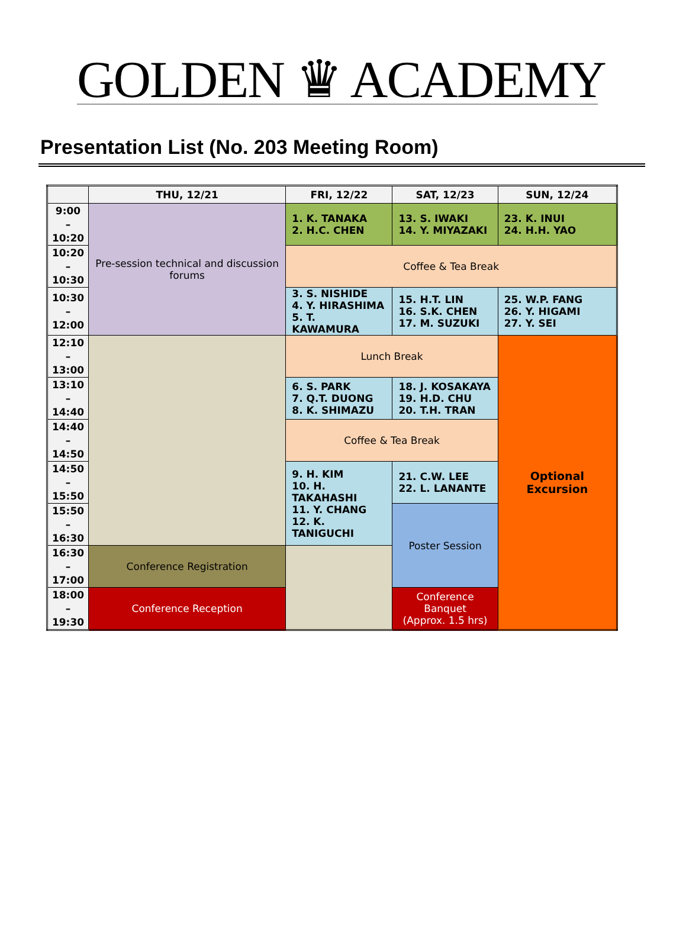GOLDEN ♛ ACADEMY
Presentation List (No. 203 Meeting Room)
| | THU, 12/21 | FRI, 12/22 | SAT, 12/23 | SUN, 12/24 |
| --- | --- | --- | --- | --- |
| 9:00 – 10:20 | Pre-session technical and discussion forums | 1. K. TANAKA 2. H.C. CHEN | 13. S. IWAKI 14. Y. MIYAZAKI | 23. K. INUI 24. H.H. YAO |
| 10:20 – 10:30 | | Coffee & Tea Break | | |
| 10:30 – 12:00 | | 3. S. NISHIDE 4. Y. HIRASHIMA 5. T. KAWAMURA | 15. H.T. LIN 16. S.K. CHEN 17. M. SUZUKI | 25. W.P. FANG 26. Y. HIGAMI 27. Y. SEI |
| 12:10 – 13:00 | | Lunch Break | | Optional Excursion |
| 13:10 – 14:40 | | 6. S. PARK 7. Q.T. DUONG 8. K. SHIMAZU | 18. J. KOSAKAYA 19. H.D. CHU 20. T.H. TRAN | |
| 14:40 – 14:50 | | Coffee & Tea Break | | |
| 14:50 – 15:50 | | 9. H. KIM 10. H. TAKAHASHI 11. Y. CHANG 12. K. TANIGUCHI | 21. C.W. LEE 22. L. LANANTE | |
| 15:50 – 16:30 | | | Poster Session | |
| 16:30 – 17:00 | Conference Registration | | | |
| 18:00 – 19:30 | Conference Reception | | Conference Banquet (Approx. 1.5 hrs) | |